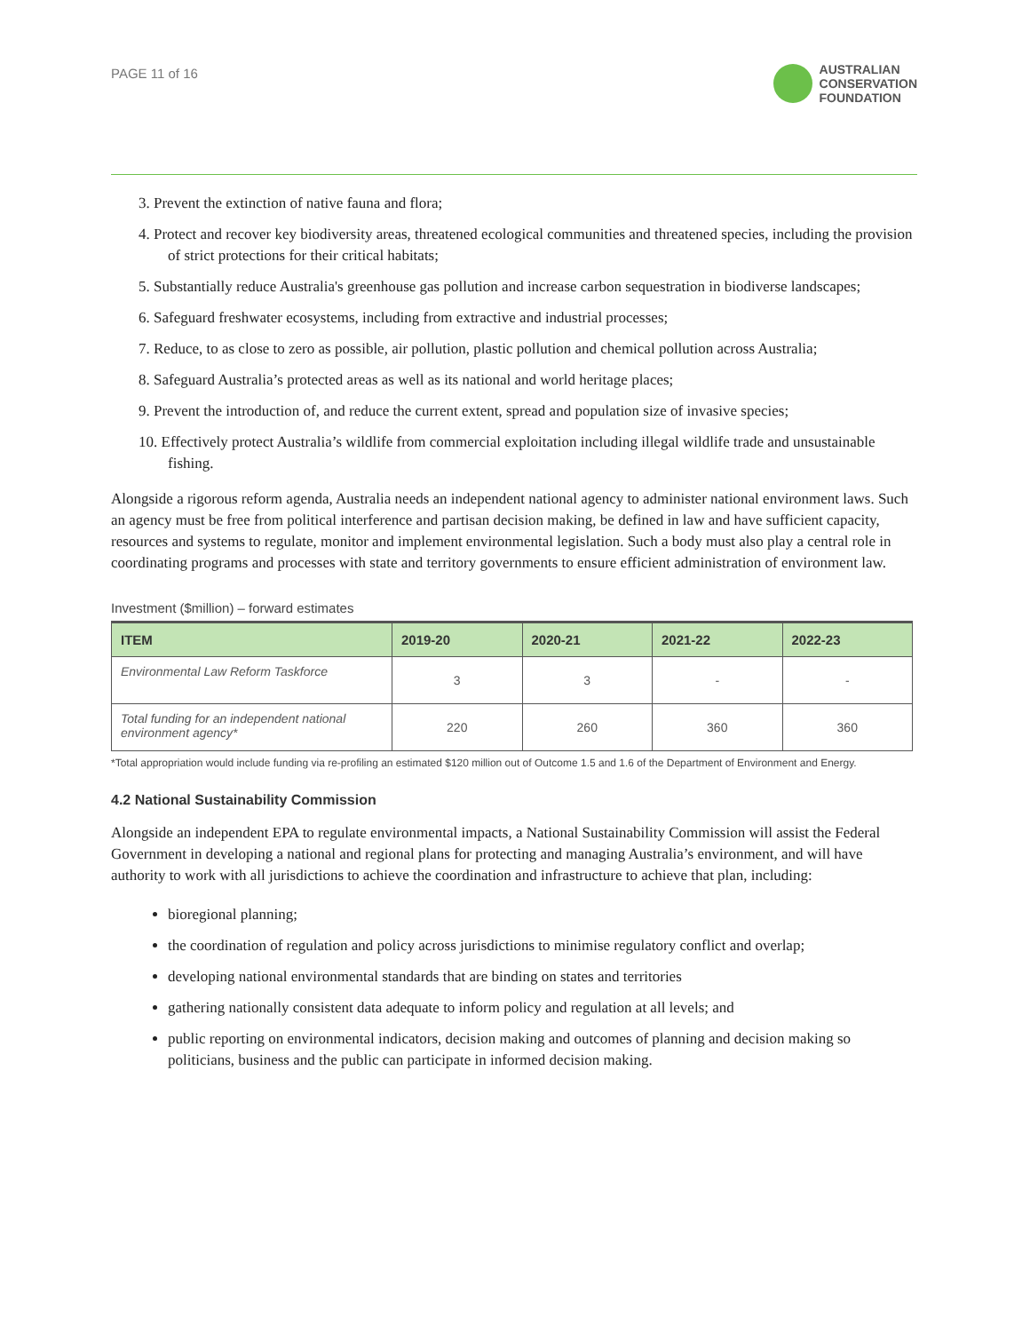PAGE 11 of 16
AUSTRALIAN
CONSERVATION
FOUNDATION
3. Prevent the extinction of native fauna and flora;
4. Protect and recover key biodiversity areas, threatened ecological communities and threatened species, including the provision of strict protections for their critical habitats;
5. Substantially reduce Australia's greenhouse gas pollution and increase carbon sequestration in biodiverse landscapes;
6. Safeguard freshwater ecosystems, including from extractive and industrial processes;
7. Reduce, to as close to zero as possible, air pollution, plastic pollution and chemical pollution across Australia;
8. Safeguard Australia’s protected areas as well as its national and world heritage places;
9. Prevent the introduction of, and reduce the current extent, spread and population size of invasive species;
10. Effectively protect Australia’s wildlife from commercial exploitation including illegal wildlife trade and unsustainable fishing.
Alongside a rigorous reform agenda, Australia needs an independent national agency to administer national environment laws. Such an agency must be free from political interference and partisan decision making, be defined in law and have sufficient capacity, resources and systems to regulate, monitor and implement environmental legislation. Such a body must also play a central role in coordinating programs and processes with state and territory governments to ensure efficient administration of environment law.
Investment ($million) – forward estimates
| ITEM | 2019-20 | 2020-21 | 2021-22 | 2022-23 |
| --- | --- | --- | --- | --- |
| Environmental Law Reform Taskforce | 3 | 3 | - | - |
| Total funding for an independent national environment agency* | 220 | 260 | 360 | 360 |
*Total appropriation would include funding via re-profiling an estimated $120 million out of Outcome 1.5 and 1.6 of the Department of Environment and Energy.
4.2 National Sustainability Commission
Alongside an independent EPA to regulate environmental impacts, a National Sustainability Commission will assist the Federal Government in developing a national and regional plans for protecting and managing Australia’s environment, and will have authority to work with all jurisdictions to achieve the coordination and infrastructure to achieve that plan, including:
bioregional planning;
the coordination of regulation and policy across jurisdictions to minimise regulatory conflict and overlap;
developing national environmental standards that are binding on states and territories
gathering nationally consistent data adequate to inform policy and regulation at all levels; and
public reporting on environmental indicators, decision making and outcomes of planning and decision making so politicians, business and the public can participate in informed decision making.